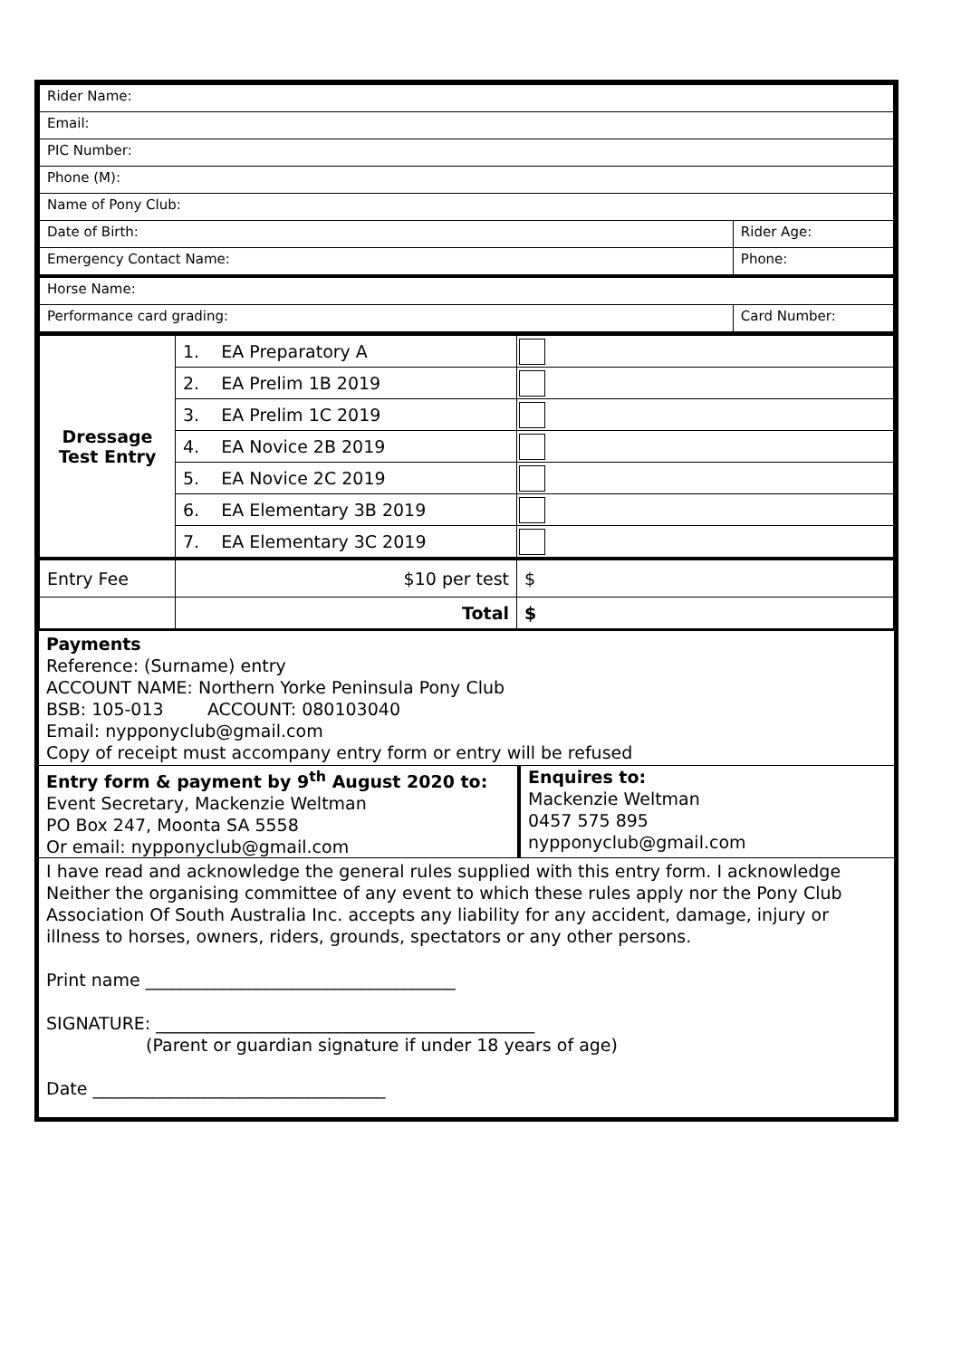| Rider Name: | |
| Email: | |
| PIC Number: | |
| Phone (M): | |
| Name of Pony Club: | |
| Date of Birth: | Rider Age: |
| Emergency Contact Name: | Phone: |
| Horse Name: | |
| Performance card grading: | Card Number: |
| Dressage Test Entry | 1. EA Preparatory A | |
| | 2. EA Prelim 1B 2019 | |
| | 3. EA Prelim 1C 2019 | |
| | 4. EA Novice 2B 2019 | |
| | 5. EA Novice 2C 2019 | |
| | 6. EA Elementary 3B 2019 | |
| | 7. EA Elementary 3C 2019 | |
| Entry Fee | $10 per test | $ |
| | Total | $ |
Payments
Reference: (Surname) entry
ACCOUNT NAME: Northern Yorke Peninsula Pony Club
BSB: 105-013 ACCOUNT: 080103040
Email: nypponyclub@gmail.com
Copy of receipt must accompany entry form or entry will be refused
Entry form & payment by 9<sup>th</sup> August 2020 to:
Event Secretary, Mackenzie Weltman
PO Box 247, Moonta SA 5558
Or email: nypponyclub@gmail.com
Enquires to:
Mackenzie Weltman
0457 575 895
nypponyclub@gmail.com
I have read and acknowledge the general rules supplied with this entry form. I acknowledge Neither the organising committee of any event to which these rules apply nor the Pony Club Association Of South Australia Inc. accepts any liability for any accident, damage, injury or illness to horses, owners, riders, grounds, spectators or any other persons.
Print name ____________________________________
SIGNATURE: ____________________________________________
(Parent or guardian signature if under 18 years of age)
Date __________________________________